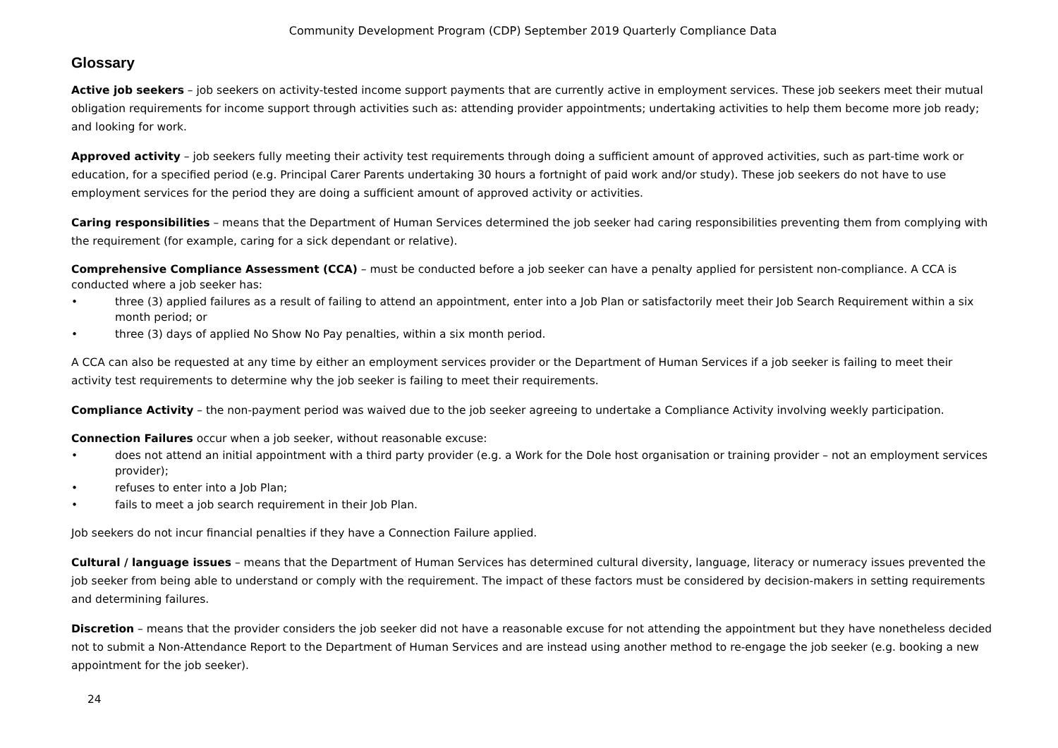Community Development Program (CDP) September 2019 Quarterly Compliance Data
Glossary
Active job seekers – job seekers on activity-tested income support payments that are currently active in employment services. These job seekers meet their mutual obligation requirements for income support through activities such as: attending provider appointments; undertaking activities to help them become more job ready; and looking for work.
Approved activity – job seekers fully meeting their activity test requirements through doing a sufficient amount of approved activities, such as part-time work or education, for a specified period (e.g. Principal Carer Parents undertaking 30 hours a fortnight of paid work and/or study). These job seekers do not have to use employment services for the period they are doing a sufficient amount of approved activity or activities.
Caring responsibilities – means that the Department of Human Services determined the job seeker had caring responsibilities preventing them from complying with the requirement (for example, caring for a sick dependant or relative).
Comprehensive Compliance Assessment (CCA) – must be conducted before a job seeker can have a penalty applied for persistent non-compliance. A CCA is conducted where a job seeker has:
• three (3) applied failures as a result of failing to attend an appointment, enter into a Job Plan or satisfactorily meet their Job Search Requirement within a six month period; or
• three (3) days of applied No Show No Pay penalties, within a six month period.
A CCA can also be requested at any time by either an employment services provider or the Department of Human Services if a job seeker is failing to meet their activity test requirements to determine why the job seeker is failing to meet their requirements.
Compliance Activity – the non-payment period was waived due to the job seeker agreeing to undertake a Compliance Activity involving weekly participation.
Connection Failures occur when a job seeker, without reasonable excuse:
• does not attend an initial appointment with a third party provider (e.g. a Work for the Dole host organisation or training provider – not an employment services provider);
• refuses to enter into a Job Plan;
• fails to meet a job search requirement in their Job Plan.
Job seekers do not incur financial penalties if they have a Connection Failure applied.
Cultural / language issues – means that the Department of Human Services has determined cultural diversity, language, literacy or numeracy issues prevented the job seeker from being able to understand or comply with the requirement. The impact of these factors must be considered by decision-makers in setting requirements and determining failures.
Discretion – means that the provider considers the job seeker did not have a reasonable excuse for not attending the appointment but they have nonetheless decided not to submit a Non-Attendance Report to the Department of Human Services and are instead using another method to re-engage the job seeker (e.g. booking a new appointment for the job seeker).
24